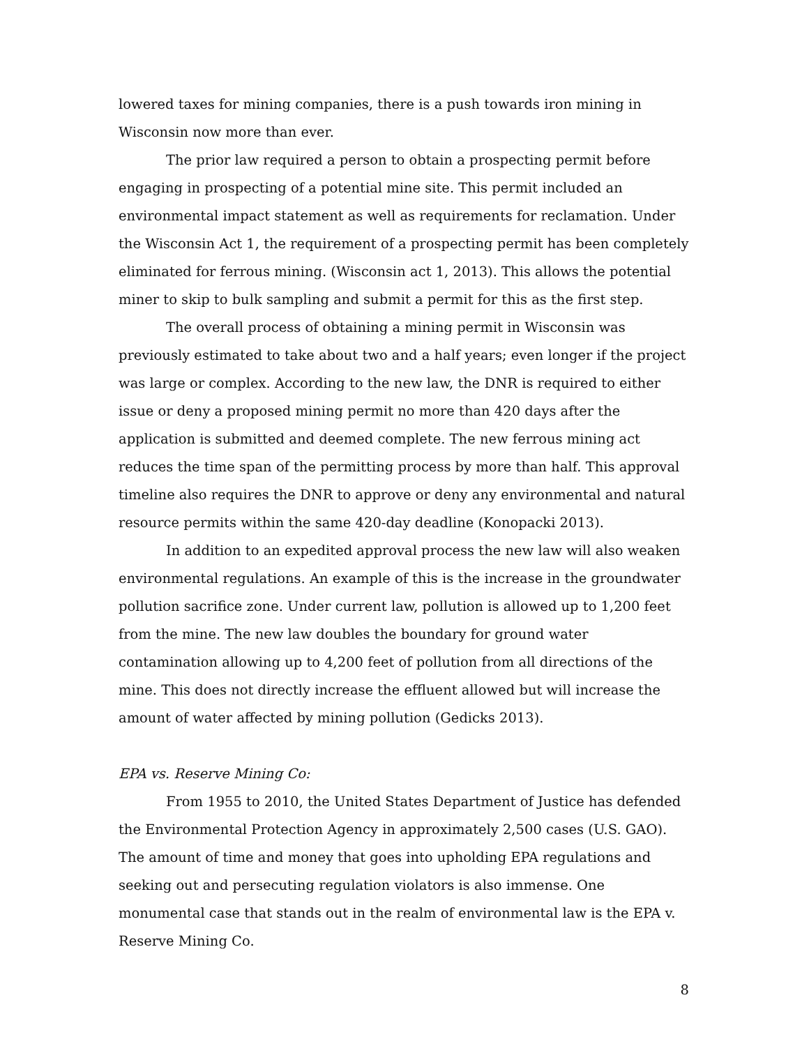lowered taxes for mining companies, there is a push towards iron mining in Wisconsin now more than ever.
The prior law required a person to obtain a prospecting permit before engaging in prospecting of a potential mine site. This permit included an environmental impact statement as well as requirements for reclamation. Under the Wisconsin Act 1, the requirement of a prospecting permit has been completely eliminated for ferrous mining. (Wisconsin act 1, 2013). This allows the potential miner to skip to bulk sampling and submit a permit for this as the first step.
The overall process of obtaining a mining permit in Wisconsin was previously estimated to take about two and a half years; even longer if the project was large or complex. According to the new law, the DNR is required to either issue or deny a proposed mining permit no more than 420 days after the application is submitted and deemed complete. The new ferrous mining act reduces the time span of the permitting process by more than half. This approval timeline also requires the DNR to approve or deny any environmental and natural resource permits within the same 420-day deadline (Konopacki 2013).
In addition to an expedited approval process the new law will also weaken environmental regulations. An example of this is the increase in the groundwater pollution sacrifice zone. Under current law, pollution is allowed up to 1,200 feet from the mine. The new law doubles the boundary for ground water contamination allowing up to 4,200 feet of pollution from all directions of the mine. This does not directly increase the effluent allowed but will increase the amount of water affected by mining pollution (Gedicks 2013).
EPA vs. Reserve Mining Co:
From 1955 to 2010, the United States Department of Justice has defended the Environmental Protection Agency in approximately 2,500 cases (U.S. GAO). The amount of time and money that goes into upholding EPA regulations and seeking out and persecuting regulation violators is also immense. One monumental case that stands out in the realm of environmental law is the EPA v. Reserve Mining Co.
8